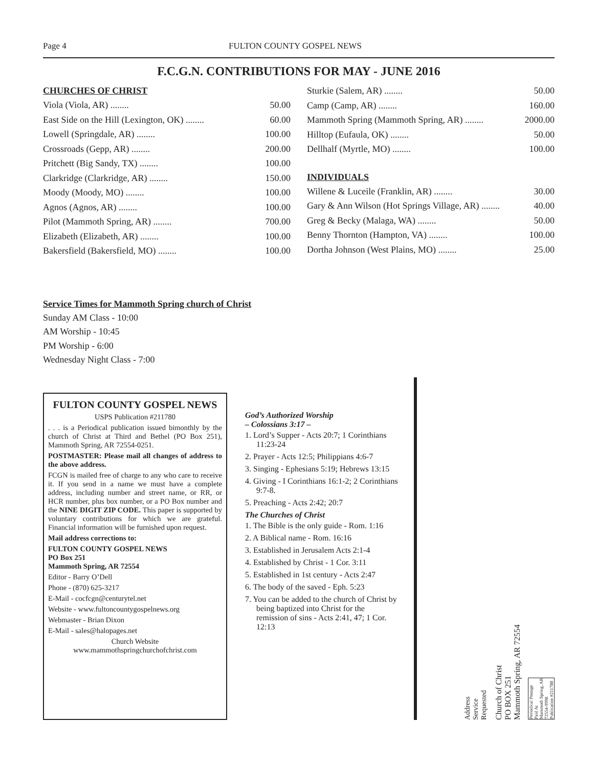Page 4 FULTON COUNTY GOSPEL NEWS
F.C.G.N. CONTRIBUTIONS FOR MAY - JUNE 2016
CHURCHES OF CHRIST
Viola (Viola, AR) ........ 50.00
East Side on the Hill (Lexington, OK) ........ 60.00
Lowell (Springdale, AR) ........ 100.00
Crossroads (Gepp, AR) ........ 200.00
Pritchett (Big Sandy, TX) ........ 100.00
Clarkridge (Clarkridge, AR) ........ 150.00
Moody (Moody, MO) ........ 100.00
Agnos (Agnos, AR) ........ 100.00
Pilot (Mammoth Spring, AR) ........ 700.00
Elizabeth (Elizabeth, AR) ........ 100.00
Bakersfield (Bakersfield, MO) ........ 100.00
Sturkie (Salem, AR) ........ 50.00
Camp (Camp, AR) ........ 160.00
Mammoth Spring (Mammoth Spring, AR) ........ 2000.00
Hilltop (Eufaula, OK) ........ 50.00
Dellhalf (Myrtle, MO) ........ 100.00
INDIVIDUALS
Willene & Luceile (Franklin, AR) ........ 30.00
Gary & Ann Wilson (Hot Springs Village, AR) ........ 40.00
Greg & Becky (Malaga, WA) ........ 50.00
Benny Thornton (Hampton, VA) ........ 100.00
Dortha Johnson (West Plains, MO) ........ 25.00
Service Times for Mammoth Spring church of Christ
Sunday AM Class - 10:00
AM Worship - 10:45
PM Worship - 6:00
Wednesday Night Class - 7:00
FULTON COUNTY GOSPEL NEWS
USPS Publication #211780
. . . is a Periodical publication issued bimonthly by the church of Christ at Third and Bethel (PO Box 251), Mammoth Spring, AR 72554-0251.
POSTMASTER: Please mail all changes of address to the above address.
FCGN is mailed free of charge to any who care to receive it. If you send in a name we must have a complete address, including number and street name, or RR, or HCR number, plus box number, or a PO Box number and the NINE DIGIT ZIP CODE. This paper is supported by voluntary contributions for which we are grateful. Financial information will be furnished upon request.
Mail address corrections to:
FULTON COUNTY GOSPEL NEWS
PO Box 251
Mammoth Spring, AR 72554
Editor - Barry O’Dell
Phone - (870) 625-3217
E-Mail - cocfcgn@centurytel.net
Website - www.fultoncountygospelnews.org
Webmaster - Brian Dixon
E-Mail - sales@halopages.net
Church Website
www.mammothspringchurchofchrist.com
God’s Authorized Worship
– Colossians 3:17 –
1. Lord’s Supper - Acts 20:7; 1 Corinthians 11:23-24
2. Prayer - Acts 12:5; Philippians 4:6-7
3. Singing - Ephesians 5:19; Hebrews 13:15
4. Giving - I Corinthians 16:1-2; 2 Corinthians 9:7-8.
5. Preaching - Acts 2:42; 20:7
The Churches of Christ
1. The Bible is the only guide - Rom. 1:16
2. A Biblical name - Rom. 16:16
3. Established in Jerusalem Acts 2:1-4
4. Established by Christ - 1 Cor. 3:11
5. Established in 1st century - Acts 2:47
6. The body of the saved - Eph. 5:23
7. You can be added to the church of Christ by being baptized into Christ for the remission of sins - Acts 2:41, 47; 1 Cor. 12:13
Address
Service
Requested
Church of Christ
PO BOX 251
Mammoth Spring, AR 72554
Periodical Postage
Paid At
Mammoth Spring, AR
72554-9998
Publication #211780